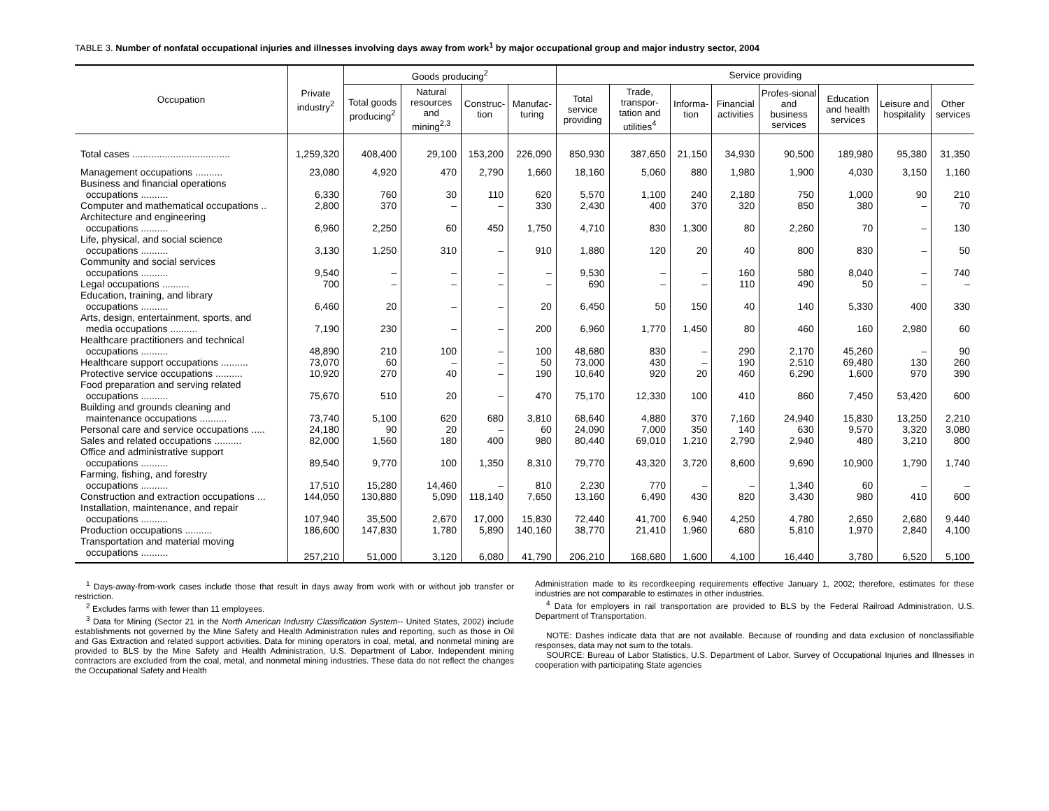TABLE 3. Number of nonfatal occupational injuries and illnesses involving days away from work<sup>1</sup> by major occupational group and major industry sector, 2004
| Occupation | Private industry<sup>2</sup> | Goods producing<sup>2</sup> | | | | Service providing | | | | | | | |
| --- | --- | --- | --- | --- | --- | --- | --- | --- | --- | --- | --- | --- | --- |
| | | Total goods producing<sup>2</sup> | Natural resources and mining<sup>2,3</sup> | Construc-tion | Manufac-turing | Total service providing | Trade, transpor-tation and utilities<sup>4</sup> | Informa-tion | Financial activities | Profes-sional and business services | Education and health services | Leisure and hospitality | Other services |
| Total cases .................................... | 1,259,320 | 408,400 | 29,100 | 153,200 | 226,090 | 850,930 | 387,650 | 21,150 | 34,930 | 90,500 | 189,980 | 95,380 | 31,350 |
| Management occupations .......... | 23,080 | 4,920 | 470 | 2,790 | 1,660 | 18,160 | 5,060 | 880 | 1,980 | 1,900 | 4,030 | 3,150 | 1,160 |
| Business and financial operations occupations .......... | 6,330 | 760 | 30 | 110 | 620 | 5,570 | 1,100 | 240 | 2,180 | 750 | 1,000 | 90 | 210 |
| Computer and mathematical occupations .. | 2,800 | 370 | – | – | 330 | 2,430 | 400 | 370 | 320 | 850 | 380 | – | 70 |
| Architecture and engineering occupations .......... | 6,960 | 2,250 | 60 | 450 | 1,750 | 4,710 | 830 | 1,300 | 80 | 2,260 | 70 | – | 130 |
| Life, physical, and social science occupations .......... | 3,130 | 1,250 | 310 | – | 910 | 1,880 | 120 | 20 | 40 | 800 | 830 | – | 50 |
| Community and social services occupations .......... | 9,540 | – | – | – | – | 9,530 | – | – | 160 | 580 | 8,040 | – | 740 |
| Legal occupations .......... | 700 | – | – | – | – | 690 | – | – | 110 | 490 | 50 | – | – |
| Education, training, and library occupations .......... | 6,460 | 20 | – | – | 20 | 6,450 | 50 | 150 | 40 | 140 | 5,330 | 400 | 330 |
| Arts, design, entertainment, sports, and media occupations .......... | 7,190 | 230 | – | – | 200 | 6,960 | 1,770 | 1,450 | 80 | 460 | 160 | 2,980 | 60 |
| Healthcare practitioners and technical occupations .......... | 48,890 | 210 | 100 | – | 100 | 48,680 | 830 | – | 290 | 2,170 | 45,260 | – | 90 |
| Healthcare support occupations .......... | 73,070 | 60 | – | – | 50 | 73,000 | 430 | – | 190 | 2,510 | 69,480 | 130 | 260 |
| Protective service occupations .......... | 10,920 | 270 | 40 | – | 190 | 10,640 | 920 | 20 | 460 | 6,290 | 1,600 | 970 | 390 |
| Food preparation and serving related occupations .......... | 75,670 | 510 | 20 | – | 470 | 75,170 | 12,330 | 100 | 410 | 860 | 7,450 | 53,420 | 600 |
| Building and grounds cleaning and maintenance occupations .......... | 73,740 | 5,100 | 620 | 680 | 3,810 | 68,640 | 4,880 | 370 | 7,160 | 24,940 | 15,830 | 13,250 | 2,210 |
| Personal care and service occupations ..... | 24,180 | 90 | 20 | – | 60 | 24,090 | 7,000 | 350 | 140 | 630 | 9,570 | 3,320 | 3,080 |
| Sales and related occupations .......... | 82,000 | 1,560 | 180 | 400 | 980 | 80,440 | 69,010 | 1,210 | 2,790 | 2,940 | 480 | 3,210 | 800 |
| Office and administrative support occupations .......... | 89,540 | 9,770 | 100 | 1,350 | 8,310 | 79,770 | 43,320 | 3,720 | 8,600 | 9,690 | 10,900 | 1,790 | 1,740 |
| Farming, fishing, and forestry occupations .......... | 17,510 | 15,280 | 14,460 | – | 810 | 2,230 | 770 | – | – | 1,340 | 60 | – | – |
| Construction and extraction occupations ... | 144,050 | 130,880 | 5,090 | 118,140 | 7,650 | 13,160 | 6,490 | 430 | 820 | 3,430 | 980 | 410 | 600 |
| Installation, maintenance, and repair occupations .......... | 107,940 | 35,500 | 2,670 | 17,000 | 15,830 | 72,440 | 41,700 | 6,940 | 4,250 | 4,780 | 2,650 | 2,680 | 9,440 |
| Production occupations .......... | 186,600 | 147,830 | 1,780 | 5,890 | 140,160 | 38,770 | 21,410 | 1,960 | 680 | 5,810 | 1,970 | 2,840 | 4,100 |
| Transportation and material moving occupations .......... | 257,210 | 51,000 | 3,120 | 6,080 | 41,790 | 206,210 | 168,680 | 1,600 | 4,100 | 16,440 | 3,780 | 6,520 | 5,100 |
<sup>1</sup> Days-away-from-work cases include those that result in days away from work with or without job transfer or restriction.
<sup>2</sup> Excludes farms with fewer than 11 employees.
<sup>3</sup> Data for Mining (Sector 21 in the North American Industry Classification System-- United States, 2002) include establishments not governed by the Mine Safety and Health Administration rules and reporting, such as those in Oil and Gas Extraction and related support activities. Data for mining operators in coal, metal, and nonmetal mining are provided to BLS by the Mine Safety and Health Administration, U.S. Department of Labor. Independent mining contractors are excluded from the coal, metal, and nonmetal mining industries. These data do not reflect the changes the Occupational Safety and Health
Administration made to its recordkeeping requirements effective January 1, 2002; therefore, estimates for these industries are not comparable to estimates in other industries.
<sup>4</sup> Data for employers in rail transportation are provided to BLS by the Federal Railroad Administration, U.S. Department of Transportation.
NOTE: Dashes indicate data that are not available. Because of rounding and data exclusion of nonclassifiable responses, data may not sum to the totals.
SOURCE: Bureau of Labor Statistics, U.S. Department of Labor, Survey of Occupational Injuries and Illnesses in cooperation with participating State agencies